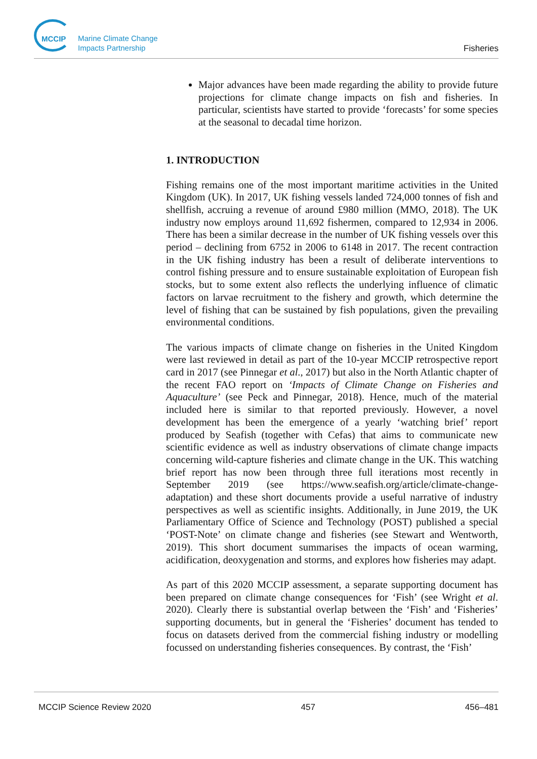MCCIP
Marine Climate Change
Impacts Partnership
Fisheries
Major advances have been made regarding the ability to provide future projections for climate change impacts on fish and fisheries. In particular, scientists have started to provide ‘forecasts’ for some species at the seasonal to decadal time horizon.
1. INTRODUCTION
Fishing remains one of the most important maritime activities in the United Kingdom (UK). In 2017, UK fishing vessels landed 724,000 tonnes of fish and shellfish, accruing a revenue of around £980 million (MMO, 2018). The UK industry now employs around 11,692 fishermen, compared to 12,934 in 2006. There has been a similar decrease in the number of UK fishing vessels over this period – declining from 6752 in 2006 to 6148 in 2017. The recent contraction in the UK fishing industry has been a result of deliberate interventions to control fishing pressure and to ensure sustainable exploitation of European fish stocks, but to some extent also reflects the underlying influence of climatic factors on larvae recruitment to the fishery and growth, which determine the level of fishing that can be sustained by fish populations, given the prevailing environmental conditions.
The various impacts of climate change on fisheries in the United Kingdom were last reviewed in detail as part of the 10-year MCCIP retrospective report card in 2017 (see Pinnegar et al., 2017) but also in the North Atlantic chapter of the recent FAO report on ‘Impacts of Climate Change on Fisheries and Aquaculture’ (see Peck and Pinnegar, 2018). Hence, much of the material included here is similar to that reported previously. However, a novel development has been the emergence of a yearly ‘watching brief’ report produced by Seafish (together with Cefas) that aims to communicate new scientific evidence as well as industry observations of climate change impacts concerning wild-capture fisheries and climate change in the UK. This watching brief report has now been through three full iterations most recently in September 2019 (see https://www.seafish.org/article/climate-change-adaptation) and these short documents provide a useful narrative of industry perspectives as well as scientific insights. Additionally, in June 2019, the UK Parliamentary Office of Science and Technology (POST) published a special ‘POST-Note’ on climate change and fisheries (see Stewart and Wentworth, 2019). This short document summarises the impacts of ocean warming, acidification, deoxygenation and storms, and explores how fisheries may adapt.
As part of this 2020 MCCIP assessment, a separate supporting document has been prepared on climate change consequences for ‘Fish’ (see Wright et al. 2020). Clearly there is substantial overlap between the ‘Fish’ and ‘Fisheries’ supporting documents, but in general the ‘Fisheries’ document has tended to focus on datasets derived from the commercial fishing industry or modelling focussed on understanding fisheries consequences. By contrast, the ‘Fish’
MCCIP Science Review 2020 457 456–481